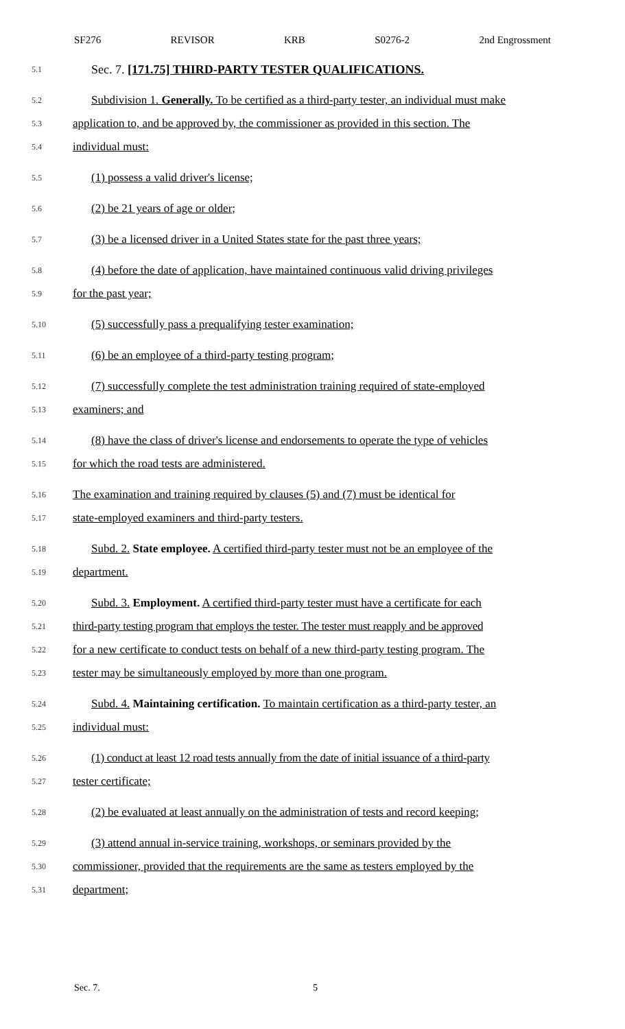SF276 REVISOR KRB S0276-2 2nd Engrossment
5.1 Sec. 7. [171.75] THIRD-PARTY TESTER QUALIFICATIONS.
5.2 Subdivision 1. Generally. To be certified as a third-party tester, an individual must make
5.3 application to, and be approved by, the commissioner as provided in this section. The
5.4 individual must:
5.5 (1) possess a valid driver's license;
5.6 (2) be 21 years of age or older;
5.7 (3) be a licensed driver in a United States state for the past three years;
5.8 (4) before the date of application, have maintained continuous valid driving privileges
5.9 for the past year;
5.10 (5) successfully pass a prequalifying tester examination;
5.11 (6) be an employee of a third-party testing program;
5.12 (7) successfully complete the test administration training required of state-employed
5.13 examiners; and
5.14 (8) have the class of driver's license and endorsements to operate the type of vehicles
5.15 for which the road tests are administered.
5.16 The examination and training required by clauses (5) and (7) must be identical for
5.17 state-employed examiners and third-party testers.
5.18 Subd. 2. State employee. A certified third-party tester must not be an employee of the
5.19 department.
5.20 Subd. 3. Employment. A certified third-party tester must have a certificate for each
5.21 third-party testing program that employs the tester. The tester must reapply and be approved
5.22 for a new certificate to conduct tests on behalf of a new third-party testing program. The
5.23 tester may be simultaneously employed by more than one program.
5.24 Subd. 4. Maintaining certification. To maintain certification as a third-party tester, an
5.25 individual must:
5.26 (1) conduct at least 12 road tests annually from the date of initial issuance of a third-party
5.27 tester certificate;
5.28 (2) be evaluated at least annually on the administration of tests and record keeping;
5.29 (3) attend annual in-service training, workshops, or seminars provided by the
5.30 commissioner, provided that the requirements are the same as testers employed by the
5.31 department;
Sec. 7. 5